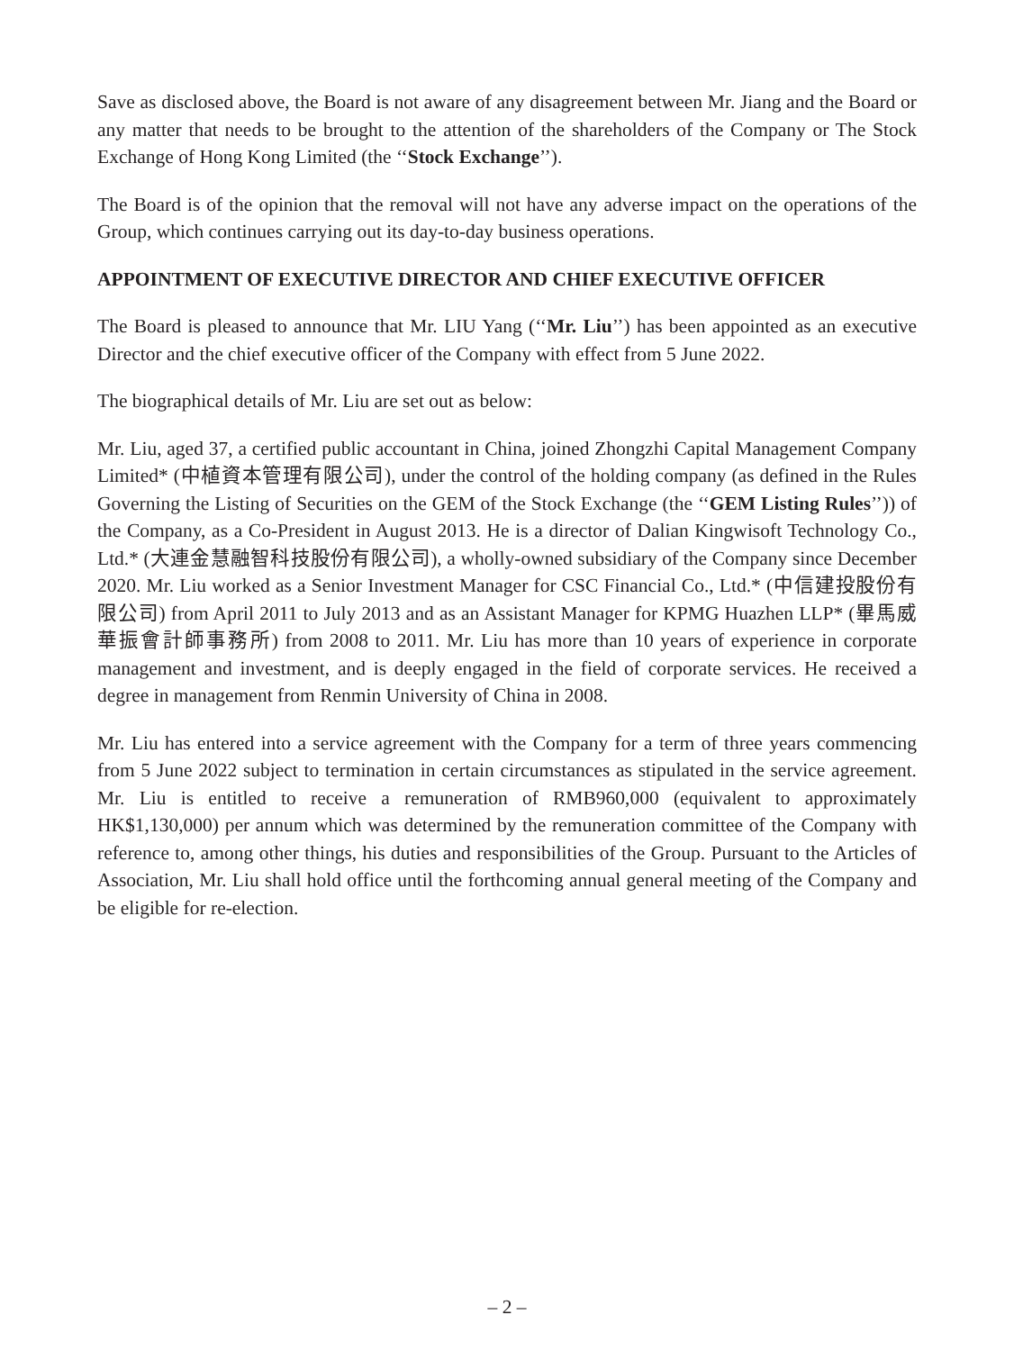Save as disclosed above, the Board is not aware of any disagreement between Mr. Jiang and the Board or any matter that needs to be brought to the attention of the shareholders of the Company or The Stock Exchange of Hong Kong Limited (the ‘‘Stock Exchange’’).
The Board is of the opinion that the removal will not have any adverse impact on the operations of the Group, which continues carrying out its day-to-day business operations.
APPOINTMENT OF EXECUTIVE DIRECTOR AND CHIEF EXECUTIVE OFFICER
The Board is pleased to announce that Mr. LIU Yang (‘‘Mr. Liu’’) has been appointed as an executive Director and the chief executive officer of the Company with effect from 5 June 2022.
The biographical details of Mr. Liu are set out as below:
Mr. Liu, aged 37, a certified public accountant in China, joined Zhongzhi Capital Management Company Limited* (中植資本管理有限公司), under the control of the holding company (as defined in the Rules Governing the Listing of Securities on the GEM of the Stock Exchange (the ‘‘GEM Listing Rules’’)) of the Company, as a Co-President in August 2013. He is a director of Dalian Kingwisoft Technology Co., Ltd.* (大連金慧融智科技股份有限公司), a wholly-owned subsidiary of the Company since December 2020. Mr. Liu worked as a Senior Investment Manager for CSC Financial Co., Ltd.* (中信建投股份有限公司) from April 2011 to July 2013 and as an Assistant Manager for KPMG Huazhen LLP* (畢馬威華振會計師事務所) from 2008 to 2011. Mr. Liu has more than 10 years of experience in corporate management and investment, and is deeply engaged in the field of corporate services. He received a degree in management from Renmin University of China in 2008.
Mr. Liu has entered into a service agreement with the Company for a term of three years commencing from 5 June 2022 subject to termination in certain circumstances as stipulated in the service agreement. Mr. Liu is entitled to receive a remuneration of RMB960,000 (equivalent to approximately HK$1,130,000) per annum which was determined by the remuneration committee of the Company with reference to, among other things, his duties and responsibilities of the Group. Pursuant to the Articles of Association, Mr. Liu shall hold office until the forthcoming annual general meeting of the Company and be eligible for re-election.
– 2 –